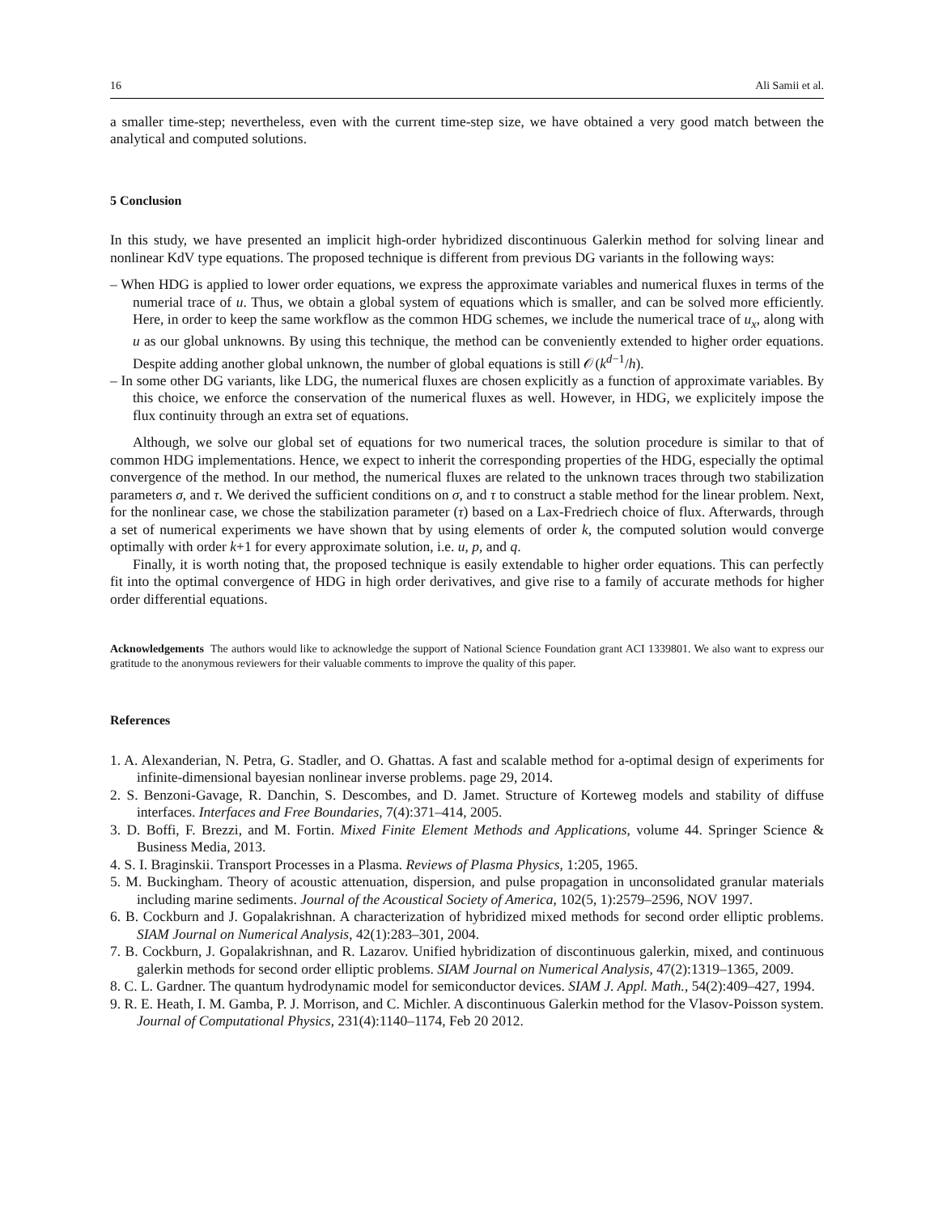16 Ali Samii et al.
a smaller time-step; nevertheless, even with the current time-step size, we have obtained a very good match between the analytical and computed solutions.
5 Conclusion
In this study, we have presented an implicit high-order hybridized discontinuous Galerkin method for solving linear and nonlinear KdV type equations. The proposed technique is different from previous DG variants in the following ways:
– When HDG is applied to lower order equations, we express the approximate variables and numerical fluxes in terms of the numerial trace of u. Thus, we obtain a global system of equations which is smaller, and can be solved more efficiently. Here, in order to keep the same workflow as the common HDG schemes, we include the numerical trace of u<sub>x</sub>, along with u as our global unknowns. By using this technique, the method can be conveniently extended to higher order equations. Despite adding another global unknown, the number of global equations is still 𝒪(k<sup>d−1</sup>/h).
– In some other DG variants, like LDG, the numerical fluxes are chosen explicitly as a function of approximate variables. By this choice, we enforce the conservation of the numerical fluxes as well. However, in HDG, we explicitely impose the flux continuity through an extra set of equations.
Although, we solve our global set of equations for two numerical traces, the solution procedure is similar to that of common HDG implementations. Hence, we expect to inherit the corresponding properties of the HDG, especially the optimal convergence of the method. In our method, the numerical fluxes are related to the unknown traces through two stabilization parameters σ, and τ. We derived the sufficient conditions on σ, and τ to construct a stable method for the linear problem. Next, for the nonlinear case, we chose the stabilization parameter (τ) based on a Lax-Fredriech choice of flux. Afterwards, through a set of numerical experiments we have shown that by using elements of order k, the computed solution would converge optimally with order k+1 for every approximate solution, i.e. u, p, and q.
Finally, it is worth noting that, the proposed technique is easily extendable to higher order equations. This can perfectly fit into the optimal convergence of HDG in high order derivatives, and give rise to a family of accurate methods for higher order differential equations.
Acknowledgements The authors would like to acknowledge the support of National Science Foundation grant ACI 1339801. We also want to express our gratitude to the anonymous reviewers for their valuable comments to improve the quality of this paper.
References
1. A. Alexanderian, N. Petra, G. Stadler, and O. Ghattas. A fast and scalable method for a-optimal design of experiments for infinite-dimensional bayesian nonlinear inverse problems. page 29, 2014.
2. S. Benzoni-Gavage, R. Danchin, S. Descombes, and D. Jamet. Structure of Korteweg models and stability of diffuse interfaces. Interfaces and Free Boundaries, 7(4):371–414, 2005.
3. D. Boffi, F. Brezzi, and M. Fortin. Mixed Finite Element Methods and Applications, volume 44. Springer Science & Business Media, 2013.
4. S. I. Braginskii. Transport Processes in a Plasma. Reviews of Plasma Physics, 1:205, 1965.
5. M. Buckingham. Theory of acoustic attenuation, dispersion, and pulse propagation in unconsolidated granular materials including marine sediments. Journal of the Acoustical Society of America, 102(5, 1):2579–2596, NOV 1997.
6. B. Cockburn and J. Gopalakrishnan. A characterization of hybridized mixed methods for second order elliptic problems. SIAM Journal on Numerical Analysis, 42(1):283–301, 2004.
7. B. Cockburn, J. Gopalakrishnan, and R. Lazarov. Unified hybridization of discontinuous galerkin, mixed, and continuous galerkin methods for second order elliptic problems. SIAM Journal on Numerical Analysis, 47(2):1319–1365, 2009.
8. C. L. Gardner. The quantum hydrodynamic model for semiconductor devices. SIAM J. Appl. Math., 54(2):409–427, 1994.
9. R. E. Heath, I. M. Gamba, P. J. Morrison, and C. Michler. A discontinuous Galerkin method for the Vlasov-Poisson system. Journal of Computational Physics, 231(4):1140–1174, Feb 20 2012.